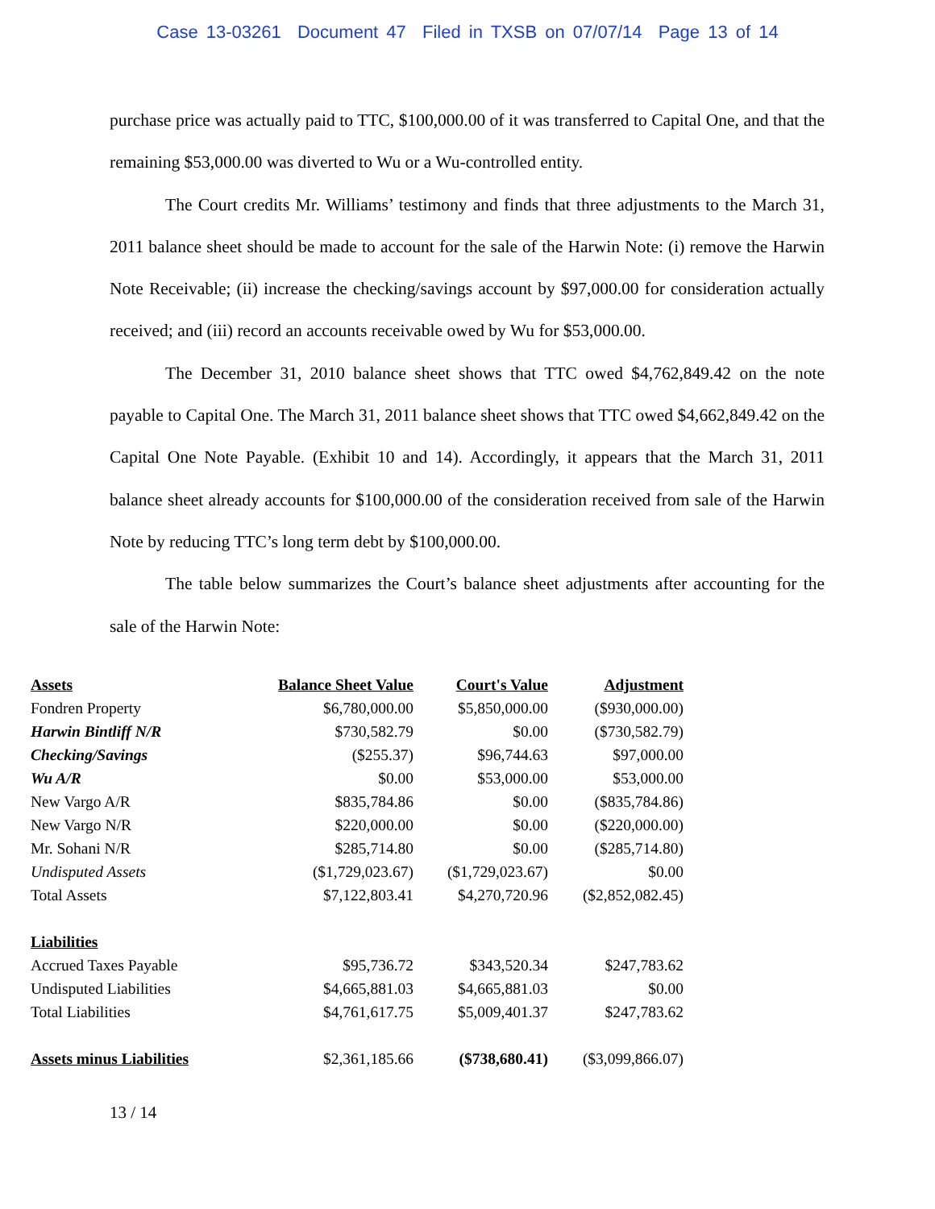Case 13-03261 Document 47 Filed in TXSB on 07/07/14 Page 13 of 14
purchase price was actually paid to TTC, $100,000.00 of it was transferred to Capital One, and that the remaining $53,000.00 was diverted to Wu or a Wu-controlled entity.
The Court credits Mr. Williams’ testimony and finds that three adjustments to the March 31, 2011 balance sheet should be made to account for the sale of the Harwin Note: (i) remove the Harwin Note Receivable; (ii) increase the checking/savings account by $97,000.00 for consideration actually received; and (iii) record an accounts receivable owed by Wu for $53,000.00.
The December 31, 2010 balance sheet shows that TTC owed $4,762,849.42 on the note payable to Capital One. The March 31, 2011 balance sheet shows that TTC owed $4,662,849.42 on the Capital One Note Payable. (Exhibit 10 and 14). Accordingly, it appears that the March 31, 2011 balance sheet already accounts for $100,000.00 of the consideration received from sale of the Harwin Note by reducing TTC’s long term debt by $100,000.00.
The table below summarizes the Court’s balance sheet adjustments after accounting for the sale of the Harwin Note:
| Assets | Balance Sheet Value | Court's Value | Adjustment |
| --- | --- | --- | --- |
| Fondren Property | $6,780,000.00 | $5,850,000.00 | ($930,000.00) |
| Harwin Bintliff N/R | $730,582.79 | $0.00 | ($730,582.79) |
| Checking/Savings | ($255.37) | $96,744.63 | $97,000.00 |
| Wu A/R | $0.00 | $53,000.00 | $53,000.00 |
| New Vargo A/R | $835,784.86 | $0.00 | ($835,784.86) |
| New Vargo N/R | $220,000.00 | $0.00 | ($220,000.00) |
| Mr. Sohani N/R | $285,714.80 | $0.00 | ($285,714.80) |
| Undisputed Assets | ($1,729,023.67) | ($1,729,023.67) | $0.00 |
| Total Assets | $7,122,803.41 | $4,270,720.96 | ($2,852,082.45) |
| Liabilities | | | |
| Accrued Taxes Payable | $95,736.72 | $343,520.34 | $247,783.62 |
| Undisputed Liabilities | $4,665,881.03 | $4,665,881.03 | $0.00 |
| Total Liabilities | $4,761,617.75 | $5,009,401.37 | $247,783.62 |
| Assets minus Liabilities | $2,361,185.66 | ($738,680.41) | ($3,099,866.07) |
13 / 14